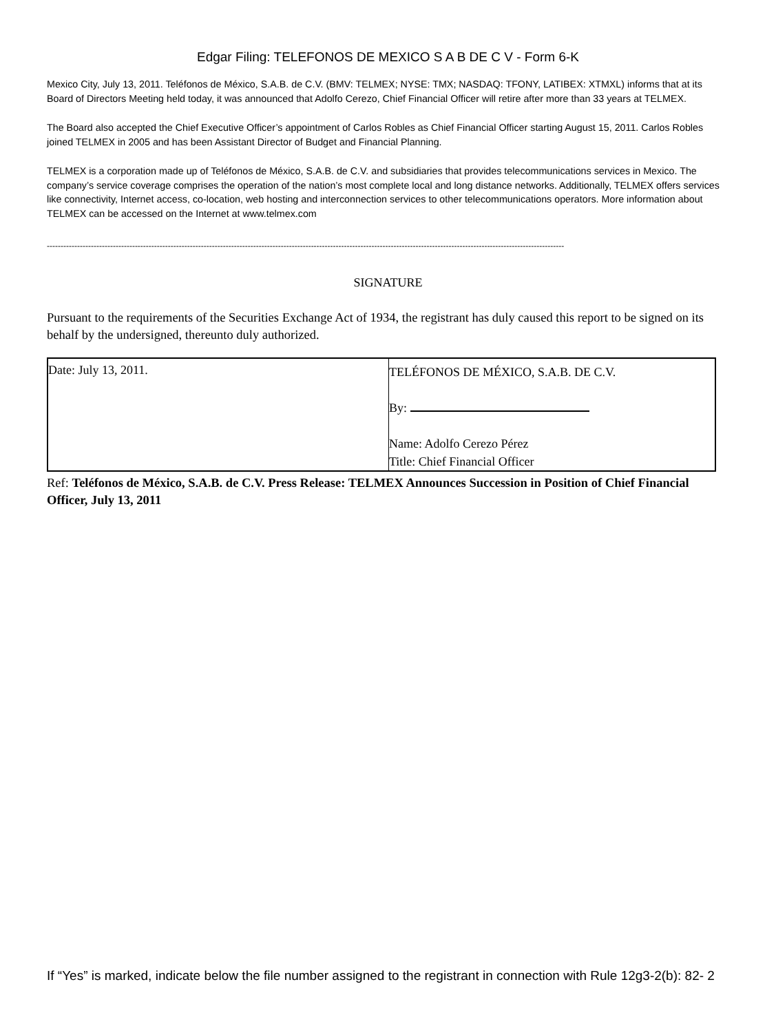Edgar Filing: TELEFONOS DE MEXICO S A B DE C V - Form 6-K
Mexico City, July 13, 2011. Teléfonos de México, S.A.B. de C.V. (BMV: TELMEX; NYSE: TMX; NASDAQ: TFONY, LATIBEX: XTMXL) informs that at its Board of Directors Meeting held today, it was announced that Adolfo Cerezo, Chief Financial Officer will retire after more than 33 years at TELMEX.
The Board also accepted the Chief Executive Officer’s appointment of Carlos Robles as Chief Financial Officer starting August 15, 2011. Carlos Robles joined TELMEX in 2005 and has been Assistant Director of Budget and Financial Planning.
TELMEX is a corporation made up of Teléfonos de México, S.A.B. de C.V. and subsidiaries that provides telecommunications services in Mexico. The company’s service coverage comprises the operation of the nation’s most complete local and long distance networks. Additionally, TELMEX offers services like connectivity, Internet access, co-location, web hosting and interconnection services to other telecommunications operators. More information about TELMEX can be accessed on the Internet at www.telmex.com
--------------------------------------------------------------------------------------------------------------------------------------------------------------------------------------------
SIGNATURE
Pursuant to the requirements of the Securities Exchange Act of 1934, the registrant has duly caused this report to be signed on its behalf by the undersigned, thereunto duly authorized.
| Date: July 13, 2011. | TELÉFONOS DE MÉXICO, S.A.B. DE C.V. By: Name: Adolfo Cerezo Pérez Title: Chief Financial Officer |
Ref: Teléfonos de México, S.A.B. de C.V. Press Release: TELMEX Announces Succession in Position of Chief Financial Officer, July 13, 2011
If “Yes” is marked, indicate below the file number assigned to the registrant in connection with Rule 12g3-2(b): 82- 2